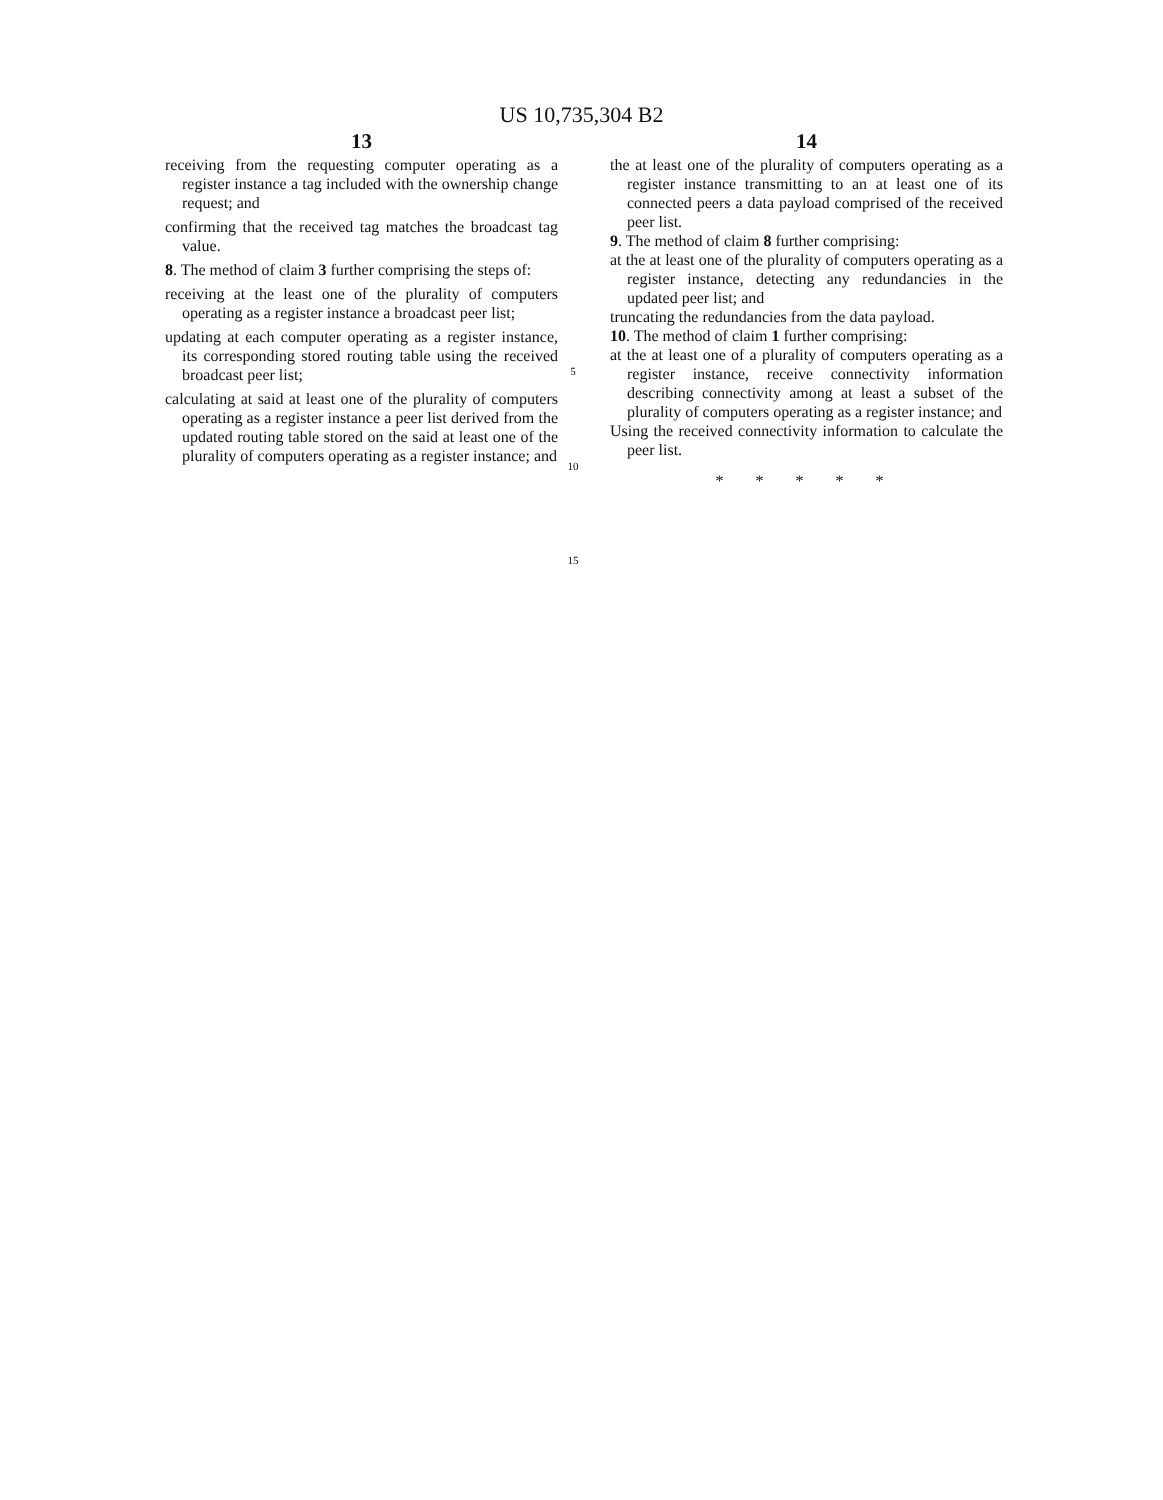US 10,735,304 B2
13
receiving from the requesting computer operating as a register instance a tag included with the ownership change request; and
confirming that the received tag matches the broadcast tag value.
8. The method of claim 3 further comprising the steps of:
receiving at the least one of the plurality of computers operating as a register instance a broadcast peer list;
updating at each computer operating as a register instance, its corresponding stored routing table using the received broadcast peer list;
calculating at said at least one of the plurality of computers operating as a register instance a peer list derived from the updated routing table stored on the said at least one of the plurality of computers operating as a register instance; and
5
10
15
14
the at least one of the plurality of computers operating as a register instance transmitting to an at least one of its connected peers a data payload comprised of the received peer list.
9. The method of claim 8 further comprising:
at the at least one of the plurality of computers operating as a register instance, detecting any redundancies in the updated peer list; and
truncating the redundancies from the data payload.
10. The method of claim 1 further comprising:
at the at least one of a plurality of computers operating as a register instance, receive connectivity information describing connectivity among at least a subset of the plurality of computers operating as a register instance; and
Using the received connectivity information to calculate the peer list.
* * * * *